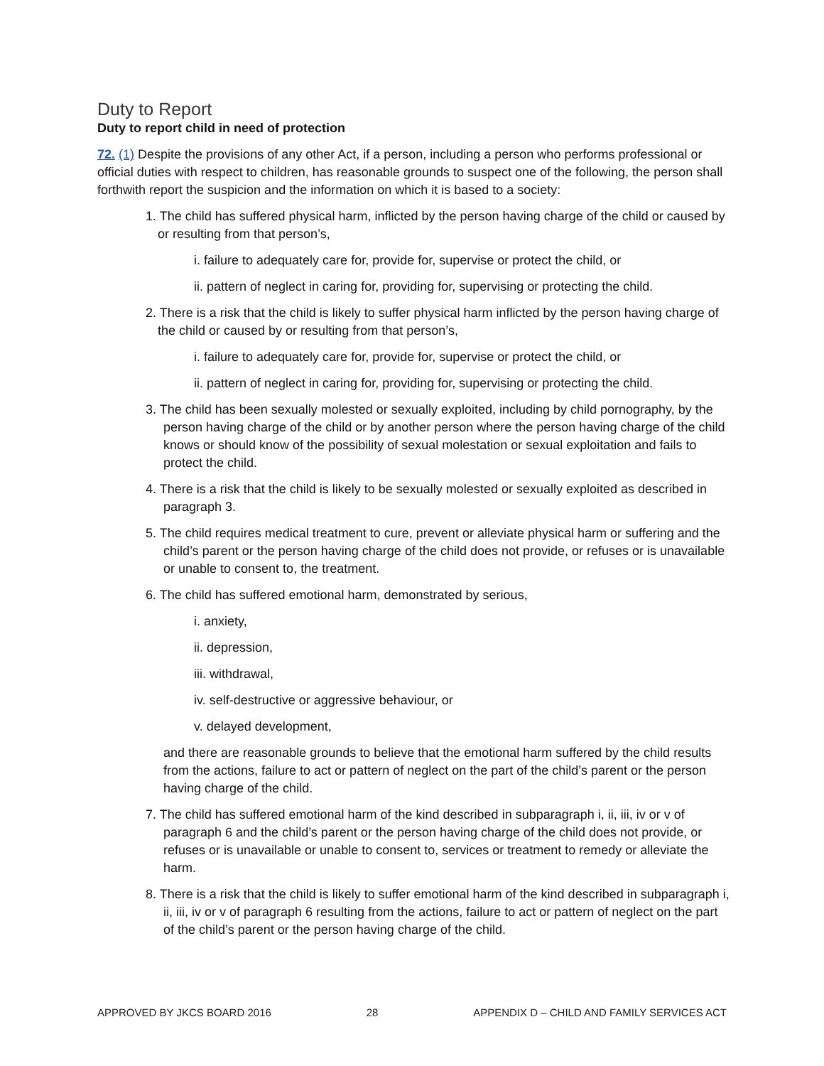Duty to Report
Duty to report child in need of protection
72. (1) Despite the provisions of any other Act, if a person, including a person who performs professional or official duties with respect to children, has reasonable grounds to suspect one of the following, the person shall forthwith report the suspicion and the information on which it is based to a society:
1. The child has suffered physical harm, inflicted by the person having charge of the child or caused by or resulting from that person’s,
i. failure to adequately care for, provide for, supervise or protect the child, or
ii. pattern of neglect in caring for, providing for, supervising or protecting the child.
2. There is a risk that the child is likely to suffer physical harm inflicted by the person having charge of the child or caused by or resulting from that person’s,
i. failure to adequately care for, provide for, supervise or protect the child, or
ii. pattern of neglect in caring for, providing for, supervising or protecting the child.
3. The child has been sexually molested or sexually exploited, including by child pornography, by the person having charge of the child or by another person where the person having charge of the child knows or should know of the possibility of sexual molestation or sexual exploitation and fails to protect the child.
4. There is a risk that the child is likely to be sexually molested or sexually exploited as described in paragraph 3.
5. The child requires medical treatment to cure, prevent or alleviate physical harm or suffering and the child’s parent or the person having charge of the child does not provide, or refuses or is unavailable or unable to consent to, the treatment.
6. The child has suffered emotional harm, demonstrated by serious,
i. anxiety,
ii. depression,
iii. withdrawal,
iv. self-destructive or aggressive behaviour, or
v. delayed development,
and there are reasonable grounds to believe that the emotional harm suffered by the child results from the actions, failure to act or pattern of neglect on the part of the child’s parent or the person having charge of the child.
7. The child has suffered emotional harm of the kind described in subparagraph i, ii, iii, iv or v of paragraph 6 and the child’s parent or the person having charge of the child does not provide, or refuses or is unavailable or unable to consent to, services or treatment to remedy or alleviate the harm.
8. There is a risk that the child is likely to suffer emotional harm of the kind described in subparagraph i, ii, iii, iv or v of paragraph 6 resulting from the actions, failure to act or pattern of neglect on the part of the child’s parent or the person having charge of the child.
APPROVED BY JKCS BOARD 2016 28 APPENDIX D – CHILD AND FAMILY SERVICES ACT